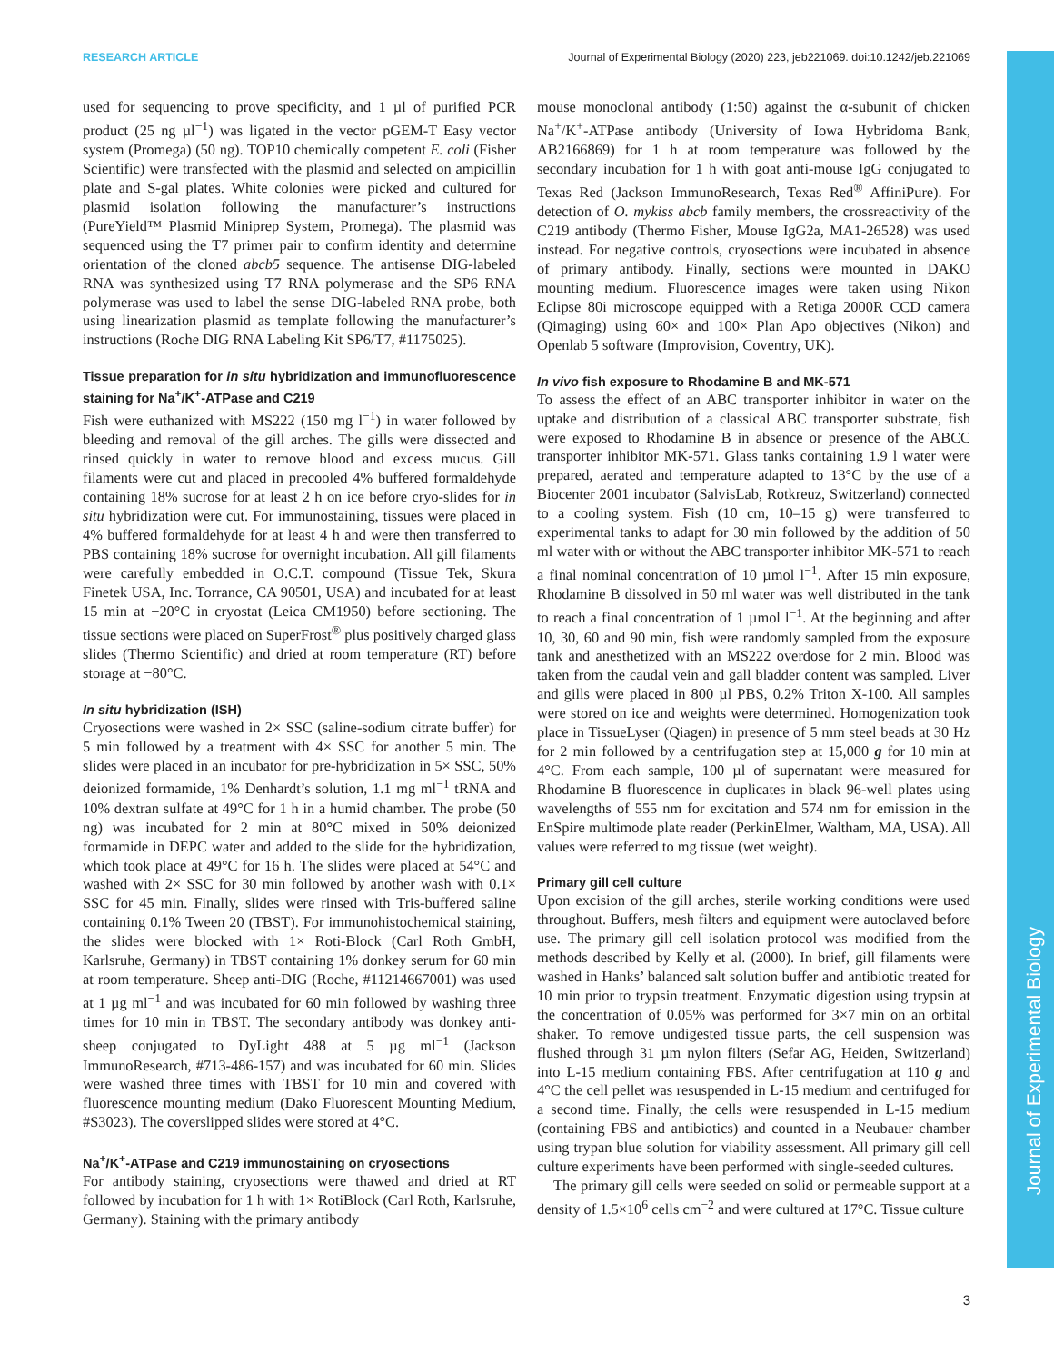Journal of Experimental Biology
RESEARCH ARTICLE Journal of Experimental Biology (2020) 223, jeb221069. doi:10.1242/jeb.221069
used for sequencing to prove specificity, and 1 µl of purified PCR product (25 ng µl<sup>−1</sup>) was ligated in the vector pGEM-T Easy vector system (Promega) (50 ng). TOP10 chemically competent E. coli (Fisher Scientific) were transfected with the plasmid and selected on ampicillin plate and S-gal plates. White colonies were picked and cultured for plasmid isolation following the manufacturer’s instructions (PureYield™ Plasmid Miniprep System, Promega). The plasmid was sequenced using the T7 primer pair to confirm identity and determine orientation of the cloned abcb5 sequence. The antisense DIG-labeled RNA was synthesized using T7 RNA polymerase and the SP6 RNA polymerase was used to label the sense DIG-labeled RNA probe, both using linearization plasmid as template following the manufacturer’s instructions (Roche DIG RNA Labeling Kit SP6/T7, #1175025).
Tissue preparation for in situ hybridization and immunofluorescence staining for Na<sup>+</sup>/K<sup>+</sup>-ATPase and C219
Fish were euthanized with MS222 (150 mg l<sup>−1</sup>) in water followed by bleeding and removal of the gill arches. The gills were dissected and rinsed quickly in water to remove blood and excess mucus. Gill filaments were cut and placed in precooled 4% buffered formaldehyde containing 18% sucrose for at least 2 h on ice before cryo-slides for in situ hybridization were cut. For immunostaining, tissues were placed in 4% buffered formaldehyde for at least 4 h and were then transferred to PBS containing 18% sucrose for overnight incubation. All gill filaments were carefully embedded in O.C.T. compound (Tissue Tek, Skura Finetek USA, Inc. Torrance, CA 90501, USA) and incubated for at least 15 min at −20°C in cryostat (Leica CM1950) before sectioning. The tissue sections were placed on SuperFrost<sup>®</sup> plus positively charged glass slides (Thermo Scientific) and dried at room temperature (RT) before storage at −80°C.
In situ hybridization (ISH)
Cryosections were washed in 2× SSC (saline-sodium citrate buffer) for 5 min followed by a treatment with 4× SSC for another 5 min. The slides were placed in an incubator for pre-hybridization in 5× SSC, 50% deionized formamide, 1% Denhardt’s solution, 1.1 mg ml<sup>−1</sup> tRNA and 10% dextran sulfate at 49°C for 1 h in a humid chamber. The probe (50 ng) was incubated for 2 min at 80°C mixed in 50% deionized formamide in DEPC water and added to the slide for the hybridization, which took place at 49°C for 16 h. The slides were placed at 54°C and washed with 2× SSC for 30 min followed by another wash with 0.1× SSC for 45 min. Finally, slides were rinsed with Tris-buffered saline containing 0.1% Tween 20 (TBST). For immunohistochemical staining, the slides were blocked with 1× Roti-Block (Carl Roth GmbH, Karlsruhe, Germany) in TBST containing 1% donkey serum for 60 min at room temperature. Sheep anti-DIG (Roche, #11214667001) was used at 1 µg ml<sup>−1</sup> and was incubated for 60 min followed by washing three times for 10 min in TBST. The secondary antibody was donkey anti-sheep conjugated to DyLight 488 at 5 µg ml<sup>−1</sup> (Jackson ImmunoResearch, #713-486-157) and was incubated for 60 min. Slides were washed three times with TBST for 10 min and covered with fluorescence mounting medium (Dako Fluorescent Mounting Medium, #S3023). The coverslipped slides were stored at 4°C.
Na<sup>+</sup>/K<sup>+</sup>-ATPase and C219 immunostaining on cryosections
For antibody staining, cryosections were thawed and dried at RT followed by incubation for 1 h with 1× RotiBlock (Carl Roth, Karlsruhe, Germany). Staining with the primary antibody
mouse monoclonal antibody (1:50) against the α-subunit of chicken Na<sup>+</sup>/K<sup>+</sup>-ATPase antibody (University of Iowa Hybridoma Bank, AB2166869) for 1 h at room temperature was followed by the secondary incubation for 1 h with goat anti-mouse IgG conjugated to Texas Red (Jackson ImmunoResearch, Texas Red<sup>®</sup> AffiniPure). For detection of O. mykiss abcb family members, the crossreactivity of the C219 antibody (Thermo Fisher, Mouse IgG2a, MA1-26528) was used instead. For negative controls, cryosections were incubated in absence of primary antibody. Finally, sections were mounted in DAKO mounting medium. Fluorescence images were taken using Nikon Eclipse 80i microscope equipped with a Retiga 2000R CCD camera (Qimaging) using 60× and 100× Plan Apo objectives (Nikon) and Openlab 5 software (Improvision, Coventry, UK).
In vivo fish exposure to Rhodamine B and MK-571
To assess the effect of an ABC transporter inhibitor in water on the uptake and distribution of a classical ABC transporter substrate, fish were exposed to Rhodamine B in absence or presence of the ABCC transporter inhibitor MK-571. Glass tanks containing 1.9 l water were prepared, aerated and temperature adapted to 13°C by the use of a Biocenter 2001 incubator (SalvisLab, Rotkreuz, Switzerland) connected to a cooling system. Fish (10 cm, 10–15 g) were transferred to experimental tanks to adapt for 30 min followed by the addition of 50 ml water with or without the ABC transporter inhibitor MK-571 to reach a final nominal concentration of 10 µmol l<sup>−1</sup>. After 15 min exposure, Rhodamine B dissolved in 50 ml water was well distributed in the tank to reach a final concentration of 1 µmol l<sup>−1</sup>. At the beginning and after 10, 30, 60 and 90 min, fish were randomly sampled from the exposure tank and anesthetized with an MS222 overdose for 2 min. Blood was taken from the caudal vein and gall bladder content was sampled. Liver and gills were placed in 800 µl PBS, 0.2% Triton X-100. All samples were stored on ice and weights were determined. Homogenization took place in TissueLyser (Qiagen) in presence of 5 mm steel beads at 30 Hz for 2 min followed by a centrifugation step at 15,000 g for 10 min at 4°C. From each sample, 100 µl of supernatant were measured for Rhodamine B fluorescence in duplicates in black 96-well plates using wavelengths of 555 nm for excitation and 574 nm for emission in the EnSpire multimode plate reader (PerkinElmer, Waltham, MA, USA). All values were referred to mg tissue (wet weight).
Primary gill cell culture
Upon excision of the gill arches, sterile working conditions were used throughout. Buffers, mesh filters and equipment were autoclaved before use. The primary gill cell isolation protocol was modified from the methods described by Kelly et al. (2000). In brief, gill filaments were washed in Hanks’ balanced salt solution buffer and antibiotic treated for 10 min prior to trypsin treatment. Enzymatic digestion using trypsin at the concentration of 0.05% was performed for 3×7 min on an orbital shaker. To remove undigested tissue parts, the cell suspension was flushed through 31 µm nylon filters (Sefar AG, Heiden, Switzerland) into L-15 medium containing FBS. After centrifugation at 110 g and 4°C the cell pellet was resuspended in L-15 medium and centrifuged for a second time. Finally, the cells were resuspended in L-15 medium (containing FBS and antibiotics) and counted in a Neubauer chamber using trypan blue solution for viability assessment. All primary gill cell culture experiments have been performed with single-seeded cultures.
The primary gill cells were seeded on solid or permeable support at a density of 1.5×10<sup>6</sup> cells cm<sup>−2</sup> and were cultured at 17°C. Tissue culture
3